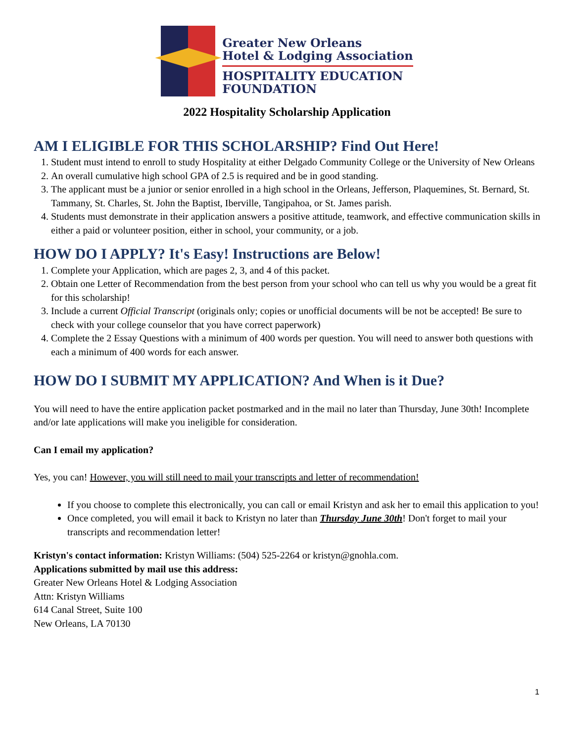Greater New Orleans
Hotel & Lodging Association
HOSPITALITY EDUCATION
FOUNDATION
2022 Hospitality Scholarship Application
AM I ELIGIBLE FOR THIS SCHOLARSHIP? Find Out Here!
1. Student must intend to enroll to study Hospitality at either Delgado Community College or the University of New Orleans
2. An overall cumulative high school GPA of 2.5 is required and be in good standing.
3. The applicant must be a junior or senior enrolled in a high school in the Orleans, Jefferson, Plaquemines, St. Bernard, St. Tammany, St. Charles, St. John the Baptist, Iberville, Tangipahoa, or St. James parish.
4. Students must demonstrate in their application answers a positive attitude, teamwork, and effective communication skills in either a paid or volunteer position, either in school, your community, or a job.
HOW DO I APPLY? It's Easy! Instructions are Below!
1. Complete your Application, which are pages 2, 3, and 4 of this packet.
2. Obtain one Letter of Recommendation from the best person from your school who can tell us why you would be a great fit for this scholarship!
3. Include a current Official Transcript (originals only; copies or unofficial documents will be not be accepted! Be sure to check with your college counselor that you have correct paperwork)
4. Complete the 2 Essay Questions with a minimum of 400 words per question. You will need to answer both questions with each a minimum of 400 words for each answer.
HOW DO I SUBMIT MY APPLICATION? And When is it Due?
You will need to have the entire application packet postmarked and in the mail no later than Thursday, June 30th! Incomplete and/or late applications will make you ineligible for consideration.
Can I email my application?
Yes, you can! However, you will still need to mail your transcripts and letter of recommendation!
If you choose to complete this electronically, you can call or email Kristyn and ask her to email this application to you!
Once completed, you will email it back to Kristyn no later than Thursday June 30th! Don't forget to mail your transcripts and recommendation letter!
Kristyn's contact information: Kristyn Williams: (504) 525-2264 or kristyn@gnohla.com.
Applications submitted by mail use this address:
Greater New Orleans Hotel & Lodging Association
Attn: Kristyn Williams
614 Canal Street, Suite 100
New Orleans, LA 70130
1